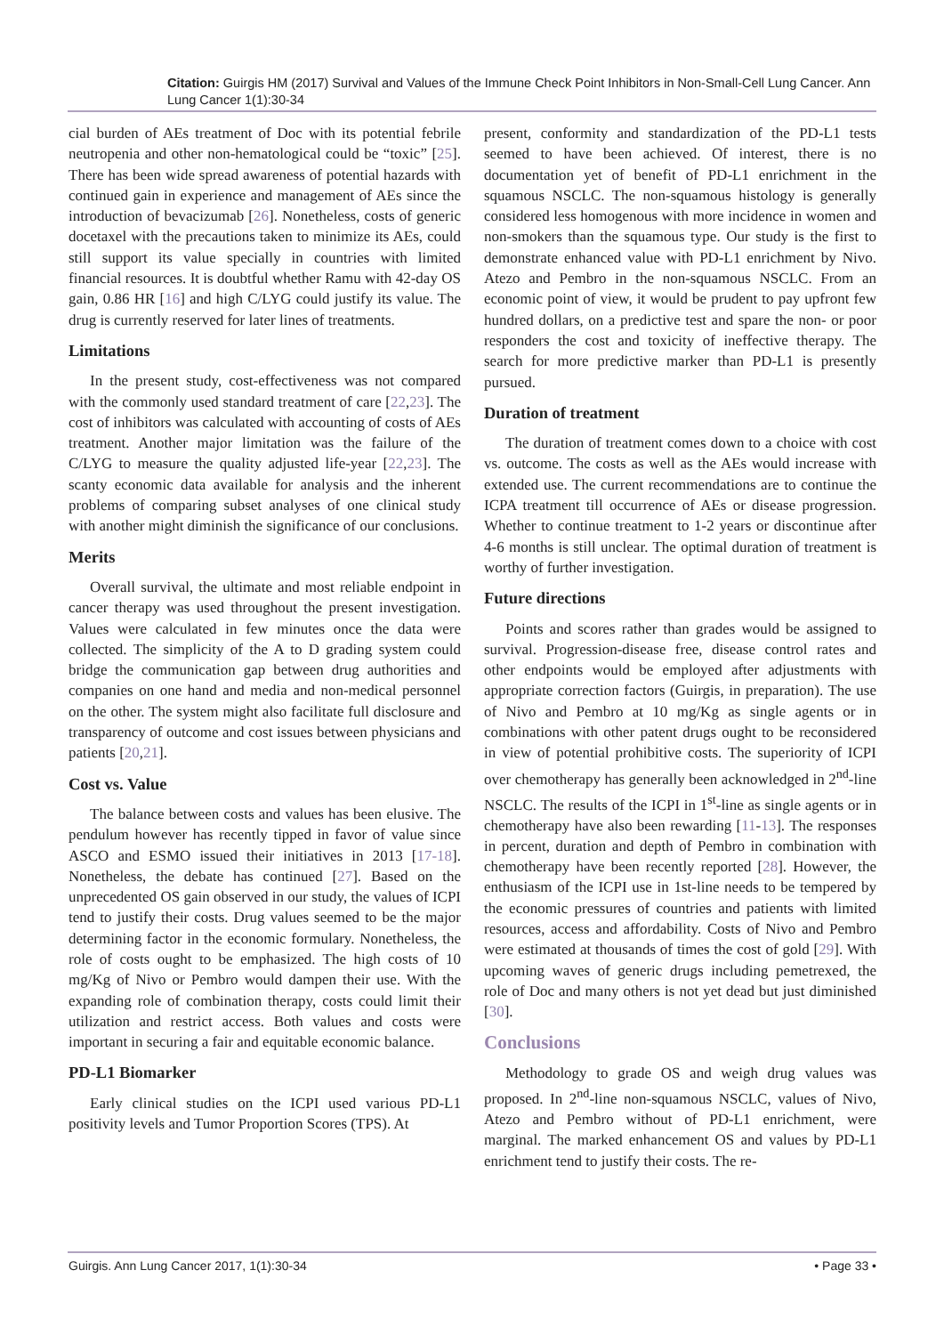Citation: Guirgis HM (2017) Survival and Values of the Immune Check Point Inhibitors in Non-Small-Cell Lung Cancer. Ann Lung Cancer 1(1):30-34
cial burden of AEs treatment of Doc with its potential febrile neutropenia and other non-hematological could be “toxic” [25]. There has been wide spread awareness of potential hazards with continued gain in experience and management of AEs since the introduction of bevacizumab [26]. Nonetheless, costs of generic docetaxel with the precautions taken to minimize its AEs, could still support its value specially in countries with limited financial resources. It is doubtful whether Ramu with 42-day OS gain, 0.86 HR [16] and high C/LYG could justify its value. The drug is currently reserved for later lines of treatments.
Limitations
In the present study, cost-effectiveness was not compared with the commonly used standard treatment of care [22,23]. The cost of inhibitors was calculated with accounting of costs of AEs treatment. Another major limitation was the failure of the C/LYG to measure the quality adjusted life-year [22,23]. The scanty economic data available for analysis and the inherent problems of comparing subset analyses of one clinical study with another might diminish the significance of our conclusions.
Merits
Overall survival, the ultimate and most reliable endpoint in cancer therapy was used throughout the present investigation. Values were calculated in few minutes once the data were collected. The simplicity of the A to D grading system could bridge the communication gap between drug authorities and companies on one hand and media and non-medical personnel on the other. The system might also facilitate full disclosure and transparency of outcome and cost issues between physicians and patients [20,21].
Cost vs. Value
The balance between costs and values has been elusive. The pendulum however has recently tipped in favor of value since ASCO and ESMO issued their initiatives in 2013 [17-18]. Nonetheless, the debate has continued [27]. Based on the unprecedented OS gain observed in our study, the values of ICPI tend to justify their costs. Drug values seemed to be the major determining factor in the economic formulary. Nonetheless, the role of costs ought to be emphasized. The high costs of 10 mg/Kg of Nivo or Pembro would dampen their use. With the expanding role of combination therapy, costs could limit their utilization and restrict access. Both values and costs were important in securing a fair and equitable economic balance.
PD-L1 Biomarker
Early clinical studies on the ICPI used various PD-L1 positivity levels and Tumor Proportion Scores (TPS). At
present, conformity and standardization of the PD-L1 tests seemed to have been achieved. Of interest, there is no documentation yet of benefit of PD-L1 enrichment in the squamous NSCLC. The non-squamous histology is generally considered less homogenous with more incidence in women and non-smokers than the squamous type. Our study is the first to demonstrate enhanced value with PD-L1 enrichment by Nivo. Atezo and Pembro in the non-squamous NSCLC. From an economic point of view, it would be prudent to pay upfront few hundred dollars, on a predictive test and spare the non- or poor responders the cost and toxicity of ineffective therapy. The search for more predictive marker than PD-L1 is presently pursued.
Duration of treatment
The duration of treatment comes down to a choice with cost vs. outcome. The costs as well as the AEs would increase with extended use. The current recommendations are to continue the ICPA treatment till occurrence of AEs or disease progression. Whether to continue treatment to 1-2 years or discontinue after 4-6 months is still unclear. The optimal duration of treatment is worthy of further investigation.
Future directions
Points and scores rather than grades would be assigned to survival. Progression-disease free, disease control rates and other endpoints would be employed after adjustments with appropriate correction factors (Guirgis, in preparation). The use of Nivo and Pembro at 10 mg/Kg as single agents or in combinations with other patent drugs ought to be reconsidered in view of potential prohibitive costs. The superiority of ICPI over chemotherapy has generally been acknowledged in 2<sup>nd</sup>-line NSCLC. The results of the ICPI in 1<sup>st</sup>-line as single agents or in chemotherapy have also been rewarding [11-13]. The responses in percent, duration and depth of Pembro in combination with chemotherapy have been recently reported [28]. However, the enthusiasm of the ICPI use in 1st-line needs to be tempered by the economic pressures of countries and patients with limited resources, access and affordability. Costs of Nivo and Pembro were estimated at thousands of times the cost of gold [29]. With upcoming waves of generic drugs including pemetrexed, the role of Doc and many others is not yet dead but just diminished [30].
Conclusions
Methodology to grade OS and weigh drug values was proposed. In 2<sup>nd</sup>-line non-squamous NSCLC, values of Nivo, Atezo and Pembro without of PD-L1 enrichment, were marginal. The marked enhancement OS and values by PD-L1 enrichment tend to justify their costs. The re-
Guirgis. Ann Lung Cancer 2017, 1(1):30-34 • Page 33 •